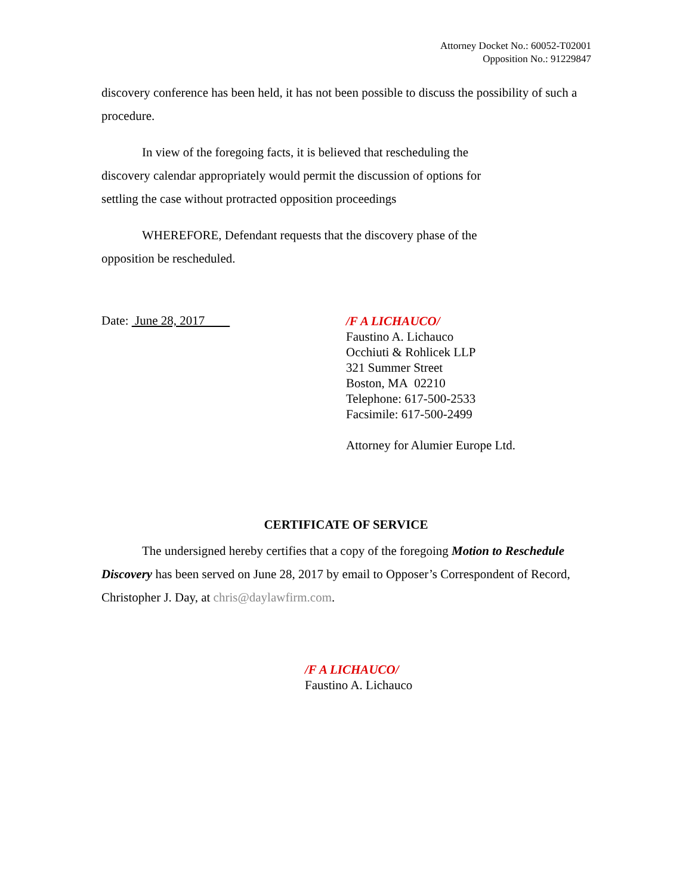Attorney Docket No.: 60052-T02001
Opposition No.: 91229847
discovery conference has been held, it has not been possible to discuss the possibility of such a procedure.
In view of the foregoing facts, it is believed that rescheduling the discovery calendar appropriately would permit the discussion of options for settling the case without protracted opposition proceedings
WHEREFORE, Defendant requests that the discovery phase of the opposition be rescheduled.
Date: June 28, 2017
/F A LICHAUCO/
Faustino A. Lichauco
Occhiuti & Rohlicek LLP
321 Summer Street
Boston, MA 02210
Telephone: 617-500-2533
Facsimile: 617-500-2499
Attorney for Alumier Europe Ltd.
CERTIFICATE OF SERVICE
The undersigned hereby certifies that a copy of the foregoing Motion to Reschedule Discovery has been served on June 28, 2017 by email to Opposer’s Correspondent of Record, Christopher J. Day, at chris@daylawfirm.com.
/F A LICHAUCO/
Faustino A. Lichauco